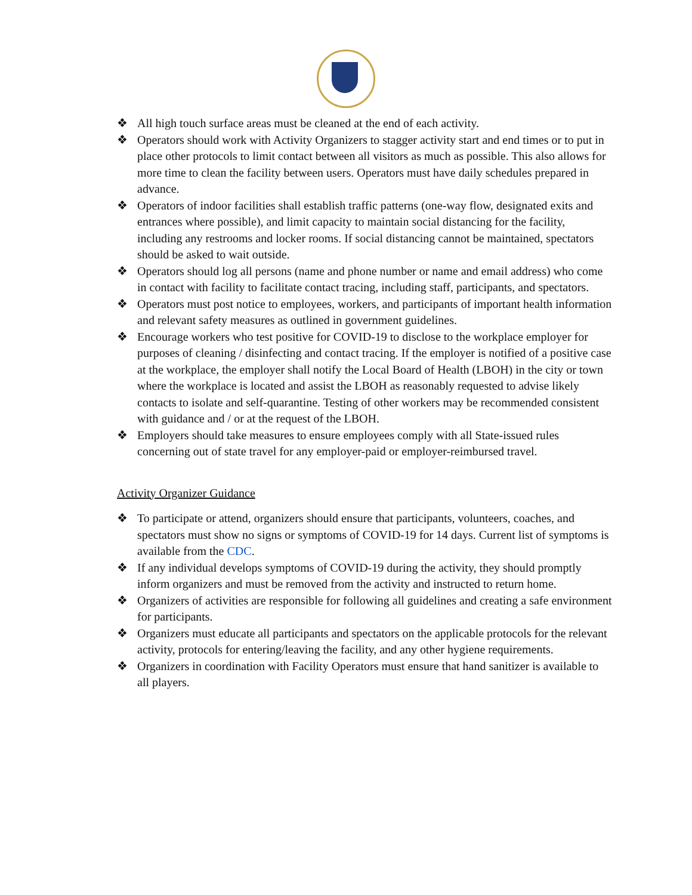❖ All high touch surface areas must be cleaned at the end of each activity.
❖ Operators should work with Activity Organizers to stagger activity start and end times or to put in place other protocols to limit contact between all visitors as much as possible. This also allows for more time to clean the facility between users. Operators must have daily schedules prepared in advance.
❖ Operators of indoor facilities shall establish traffic patterns (one-way flow, designated exits and entrances where possible), and limit capacity to maintain social distancing for the facility, including any restrooms and locker rooms. If social distancing cannot be maintained, spectators should be asked to wait outside.
❖ Operators should log all persons (name and phone number or name and email address) who come in contact with facility to facilitate contact tracing, including staff, participants, and spectators.
❖ Operators must post notice to employees, workers, and participants of important health information and relevant safety measures as outlined in government guidelines.
❖ Encourage workers who test positive for COVID-19 to disclose to the workplace employer for purposes of cleaning / disinfecting and contact tracing. If the employer is notified of a positive case at the workplace, the employer shall notify the Local Board of Health (LBOH) in the city or town where the workplace is located and assist the LBOH as reasonably requested to advise likely contacts to isolate and self-quarantine. Testing of other workers may be recommended consistent with guidance and / or at the request of the LBOH.
❖ Employers should take measures to ensure employees comply with all State-issued rules concerning out of state travel for any employer-paid or employer-reimbursed travel.
Activity Organizer Guidance
❖ To participate or attend, organizers should ensure that participants, volunteers, coaches, and spectators must show no signs or symptoms of COVID-19 for 14 days. Current list of symptoms is available from the CDC.
❖ If any individual develops symptoms of COVID-19 during the activity, they should promptly inform organizers and must be removed from the activity and instructed to return home.
❖ Organizers of activities are responsible for following all guidelines and creating a safe environment for participants.
❖ Organizers must educate all participants and spectators on the applicable protocols for the relevant activity, protocols for entering/leaving the facility, and any other hygiene requirements.
❖ Organizers in coordination with Facility Operators must ensure that hand sanitizer is available to all players.